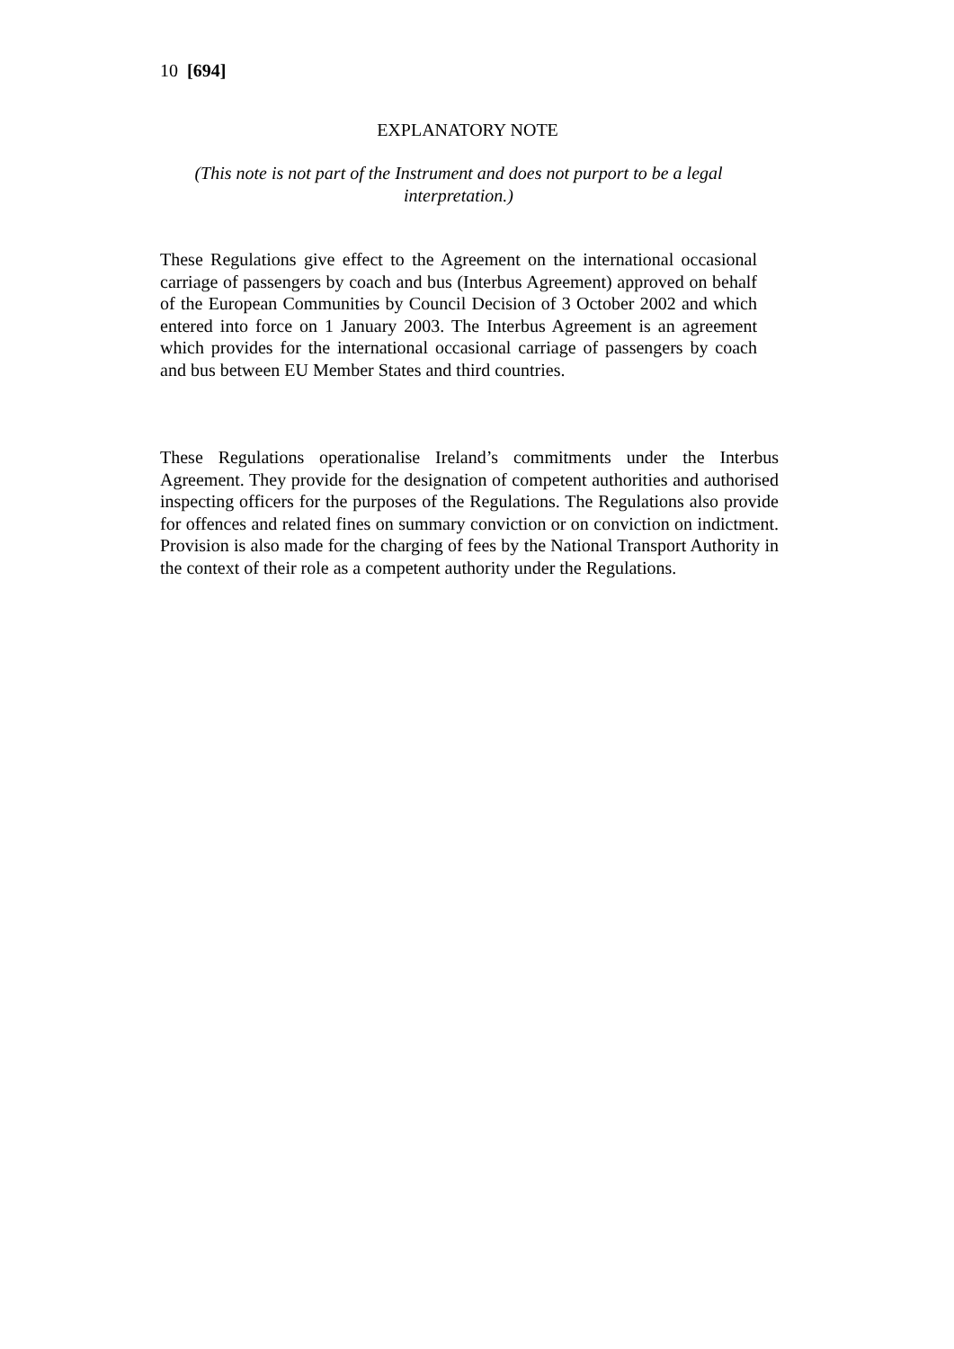10 [694]
EXPLANATORY NOTE
(This note is not part of the Instrument and does not purport to be a legal interpretation.)
These Regulations give effect to the Agreement on the international occasional carriage of passengers by coach and bus (Interbus Agreement) approved on behalf of the European Communities by Council Decision of 3 October 2002 and which entered into force on 1 January 2003. The Interbus Agreement is an agreement which provides for the international occasional carriage of passengers by coach and bus between EU Member States and third countries.
These Regulations operationalise Ireland’s commitments under the Interbus Agreement. They provide for the designation of competent authorities and authorised inspecting officers for the purposes of the Regulations. The Regulations also provide for offences and related fines on summary conviction or on conviction on indictment. Provision is also made for the charging of fees by the National Transport Authority in the context of their role as a competent authority under the Regulations.